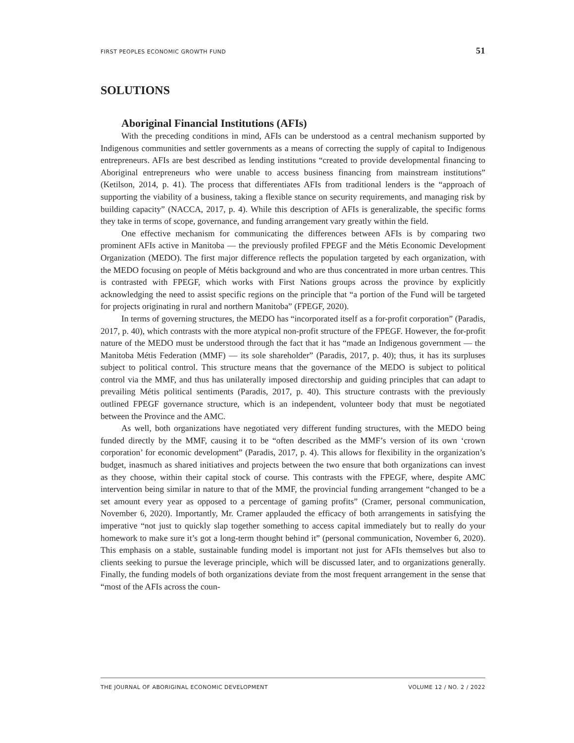FIRST PEOPLES ECONOMIC GROWTH FUND 51
SOLUTIONS
Aboriginal Financial Institutions (AFIs)
With the preceding conditions in mind, AFIs can be understood as a central mechanism supported by Indigenous communities and settler governments as a means of correcting the supply of capital to Indigenous entrepreneurs. AFIs are best described as lending institutions “created to provide developmental financing to Aboriginal entrepreneurs who were unable to access business financing from mainstream institutions” (Ketilson, 2014, p. 41). The process that differentiates AFIs from traditional lenders is the “approach of supporting the viability of a business, taking a flexible stance on security requirements, and managing risk by building capacity” (NACCA, 2017, p. 4). While this description of AFIs is generalizable, the specific forms they take in terms of scope, governance, and funding arrangement vary greatly within the field.
One effective mechanism for communicating the differences between AFIs is by comparing two prominent AFIs active in Manitoba — the previously profiled FPEGF and the Métis Economic Development Organization (MEDO). The first major difference reflects the population targeted by each organization, with the MEDO focusing on people of Métis background and who are thus concentrated in more urban centres. This is contrasted with FPEGF, which works with First Nations groups across the province by explicitly acknowledging the need to assist specific regions on the principle that “a portion of the Fund will be targeted for projects originating in rural and northern Manitoba” (FPEGF, 2020).
In terms of governing structures, the MEDO has “incorporated itself as a for-profit corporation” (Paradis, 2017, p. 40), which contrasts with the more atypical non-profit structure of the FPEGF. However, the for-profit nature of the MEDO must be understood through the fact that it has “made an Indigenous government — the Manitoba Métis Federation (MMF) — its sole shareholder” (Paradis, 2017, p. 40); thus, it has its surpluses subject to political control. This structure means that the governance of the MEDO is subject to political control via the MMF, and thus has unilaterally imposed directorship and guiding principles that can adapt to prevailing Métis political sentiments (Paradis, 2017, p. 40). This structure contrasts with the previously outlined FPEGF governance structure, which is an independent, volunteer body that must be negotiated between the Province and the AMC.
As well, both organizations have negotiated very different funding structures, with the MEDO being funded directly by the MMF, causing it to be “often described as the MMF’s version of its own ‘crown corporation’ for economic development” (Paradis, 2017, p. 4). This allows for flexibility in the organization’s budget, inasmuch as shared initiatives and projects between the two ensure that both organizations can invest as they choose, within their capital stock of course. This contrasts with the FPEGF, where, despite AMC intervention being similar in nature to that of the MMF, the provincial funding arrangement “changed to be a set amount every year as opposed to a percentage of gaming profits” (Cramer, personal communication, November 6, 2020). Importantly, Mr. Cramer applauded the efficacy of both arrangements in satisfying the imperative “not just to quickly slap together something to access capital immediately but to really do your homework to make sure it’s got a long-term thought behind it” (personal communication, November 6, 2020). This emphasis on a stable, sustainable funding model is important not just for AFIs themselves but also to clients seeking to pursue the leverage principle, which will be discussed later, and to organizations generally. Finally, the funding models of both organizations deviate from the most frequent arrangement in the sense that “most of the AFIs across the coun-
THE JOURNAL OF ABORIGINAL ECONOMIC DEVELOPMENT VOLUME 12 / NO. 2 / 2022